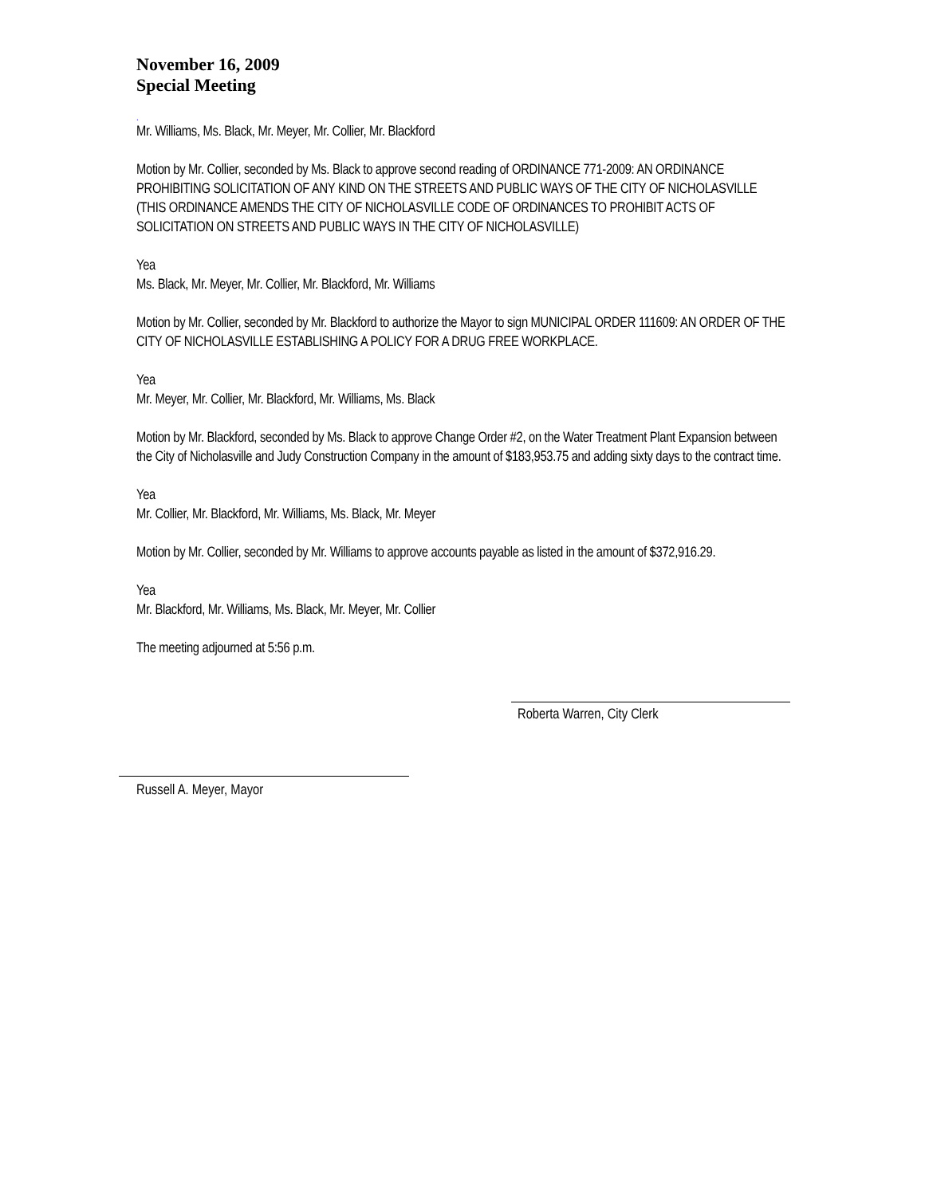November 16, 2009
Special Meeting
.
Mr. Williams, Ms. Black, Mr. Meyer, Mr. Collier, Mr. Blackford
Motion by Mr. Collier, seconded by Ms. Black to approve second reading of ORDINANCE 771-2009: AN ORDINANCE PROHIBITING SOLICITATION OF ANY KIND ON THE STREETS AND PUBLIC WAYS OF THE CITY OF NICHOLASVILLE (THIS ORDINANCE AMENDS THE CITY OF NICHOLASVILLE CODE OF ORDINANCES TO PROHIBIT ACTS OF SOLICITATION ON STREETS AND PUBLIC WAYS IN THE CITY OF NICHOLASVILLE)
Yea
Ms. Black, Mr. Meyer, Mr. Collier, Mr. Blackford, Mr. Williams
Motion by Mr. Collier, seconded by Mr. Blackford to authorize the Mayor to sign MUNICIPAL ORDER 111609: AN ORDER OF THE CITY OF NICHOLASVILLE ESTABLISHING A POLICY FOR A DRUG FREE WORKPLACE.
Yea
Mr. Meyer, Mr. Collier, Mr. Blackford, Mr. Williams, Ms. Black
Motion by Mr. Blackford, seconded by Ms. Black to approve Change Order #2, on the Water Treatment Plant Expansion between the City of Nicholasville and Judy Construction Company in the amount of $183,953.75 and adding sixty days to the contract time.
Yea
Mr. Collier, Mr. Blackford, Mr. Williams, Ms. Black, Mr. Meyer
Motion by Mr. Collier, seconded by Mr. Williams to approve accounts payable as listed in the amount of $372,916.29.
Yea
Mr. Blackford, Mr. Williams, Ms. Black, Mr. Meyer, Mr. Collier
The meeting adjourned at 5:56 p.m.
Roberta Warren, City Clerk
Russell A. Meyer, Mayor